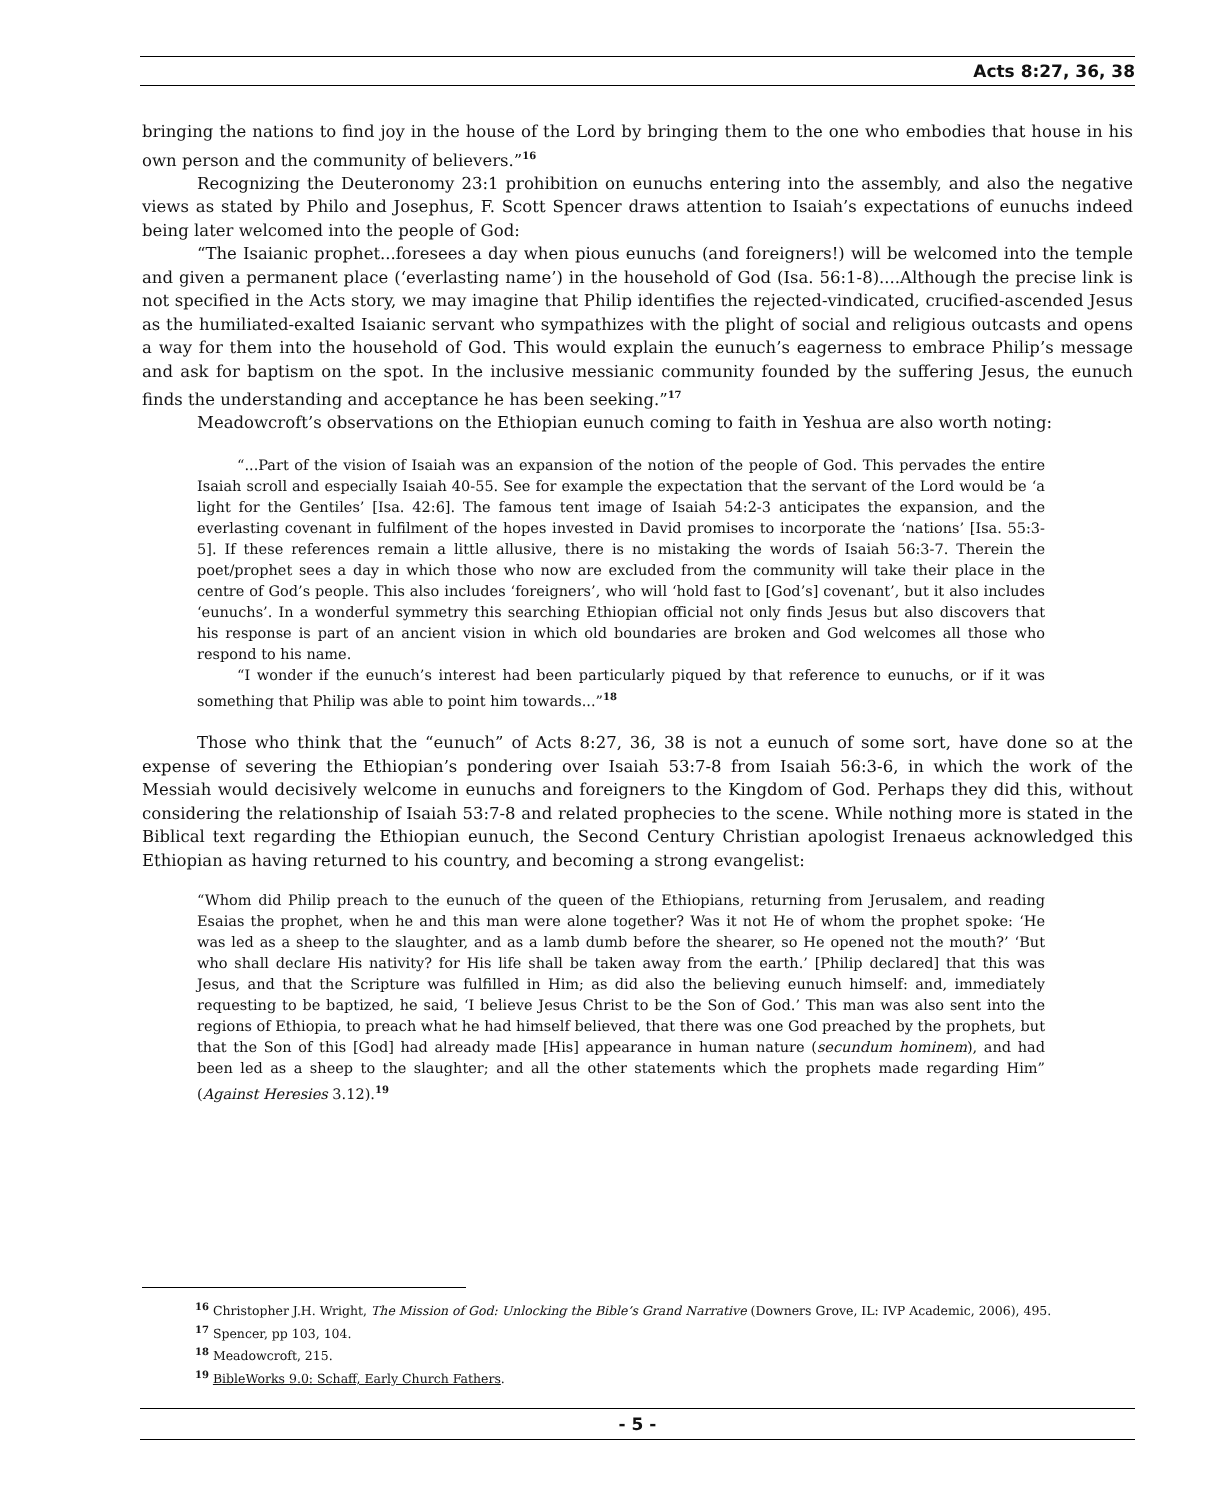Acts 8:27, 36, 38
bringing the nations to find joy in the house of the Lord by bringing them to the one who embodies that house in his own person and the community of believers.”<sup>16</sup>
Recognizing the Deuteronomy 23:1 prohibition on eunuchs entering into the assembly, and also the negative views as stated by Philo and Josephus, F. Scott Spencer draws attention to Isaiah’s expectations of eunuchs indeed being later welcomed into the people of God:
“The Isaianic prophet...foresees a day when pious eunuchs (and foreigners!) will be welcomed into the temple and given a permanent place (‘everlasting name’) in the household of God (Isa. 56:1-8)....Although the precise link is not specified in the Acts story, we may imagine that Philip identifies the rejected-vindicated, crucified-ascended Jesus as the humiliated-exalted Isaianic servant who sympathizes with the plight of social and religious outcasts and opens a way for them into the household of God. This would explain the eunuch’s eagerness to embrace Philip’s message and ask for baptism on the spot. In the inclusive messianic community founded by the suffering Jesus, the eunuch finds the understanding and acceptance he has been seeking.”<sup>17</sup>
Meadowcroft’s observations on the Ethiopian eunuch coming to faith in Yeshua are also worth noting:
“...Part of the vision of Isaiah was an expansion of the notion of the people of God. This pervades the entire Isaiah scroll and especially Isaiah 40-55. See for example the expectation that the servant of the Lord would be ‘a light for the Gentiles’ [Isa. 42:6]. The famous tent image of Isaiah 54:2-3 anticipates the expansion, and the everlasting covenant in fulfilment of the hopes invested in David promises to incorporate the ‘nations’ [Isa. 55:3-5]. If these references remain a little allusive, there is no mistaking the words of Isaiah 56:3-7. Therein the poet/prophet sees a day in which those who now are excluded from the community will take their place in the centre of God’s people. This also includes ‘foreigners’, who will ‘hold fast to [God’s] covenant’, but it also includes ‘eunuchs’. In a wonderful symmetry this searching Ethiopian official not only finds Jesus but also discovers that his response is part of an ancient vision in which old boundaries are broken and God welcomes all those who respond to his name.
“I wonder if the eunuch’s interest had been particularly piqued by that reference to eunuchs, or if it was something that Philip was able to point him towards...”<sup>18</sup>
Those who think that the “eunuch” of Acts 8:27, 36, 38 is not a eunuch of some sort, have done so at the expense of severing the Ethiopian’s pondering over Isaiah 53:7-8 from Isaiah 56:3-6, in which the work of the Messiah would decisively welcome in eunuchs and foreigners to the Kingdom of God. Perhaps they did this, without considering the relationship of Isaiah 53:7-8 and related prophecies to the scene. While nothing more is stated in the Biblical text regarding the Ethiopian eunuch, the Second Century Christian apologist Irenaeus acknowledged this Ethiopian as having returned to his country, and becoming a strong evangelist:
“Whom did Philip preach to the eunuch of the queen of the Ethiopians, returning from Jerusalem, and reading Esaias the prophet, when he and this man were alone together? Was it not He of whom the prophet spoke: ‘He was led as a sheep to the slaughter, and as a lamb dumb before the shearer, so He opened not the mouth?’ ‘But who shall declare His nativity? for His life shall be taken away from the earth.’ [Philip declared] that this was Jesus, and that the Scripture was fulfilled in Him; as did also the believing eunuch himself: and, immediately requesting to be baptized, he said, ‘I believe Jesus Christ to be the Son of God.’ This man was also sent into the regions of Ethiopia, to preach what he had himself believed, that there was one God preached by the prophets, but that the Son of this [God] had already made [His] appearance in human nature (secundum hominem), and had been led as a sheep to the slaughter; and all the other statements which the prophets made regarding Him” (Against Heresies 3.12).<sup>19</sup>
<sup>16</sup> Christopher J.H. Wright, The Mission of God: Unlocking the Bible’s Grand Narrative (Downers Grove, IL: IVP Academic, 2006), 495.
<sup>17</sup> Spencer, pp 103, 104.
<sup>18</sup> Meadowcroft, 215.
<sup>19</sup> BibleWorks 9.0: Schaff, Early Church Fathers.
- 5 -